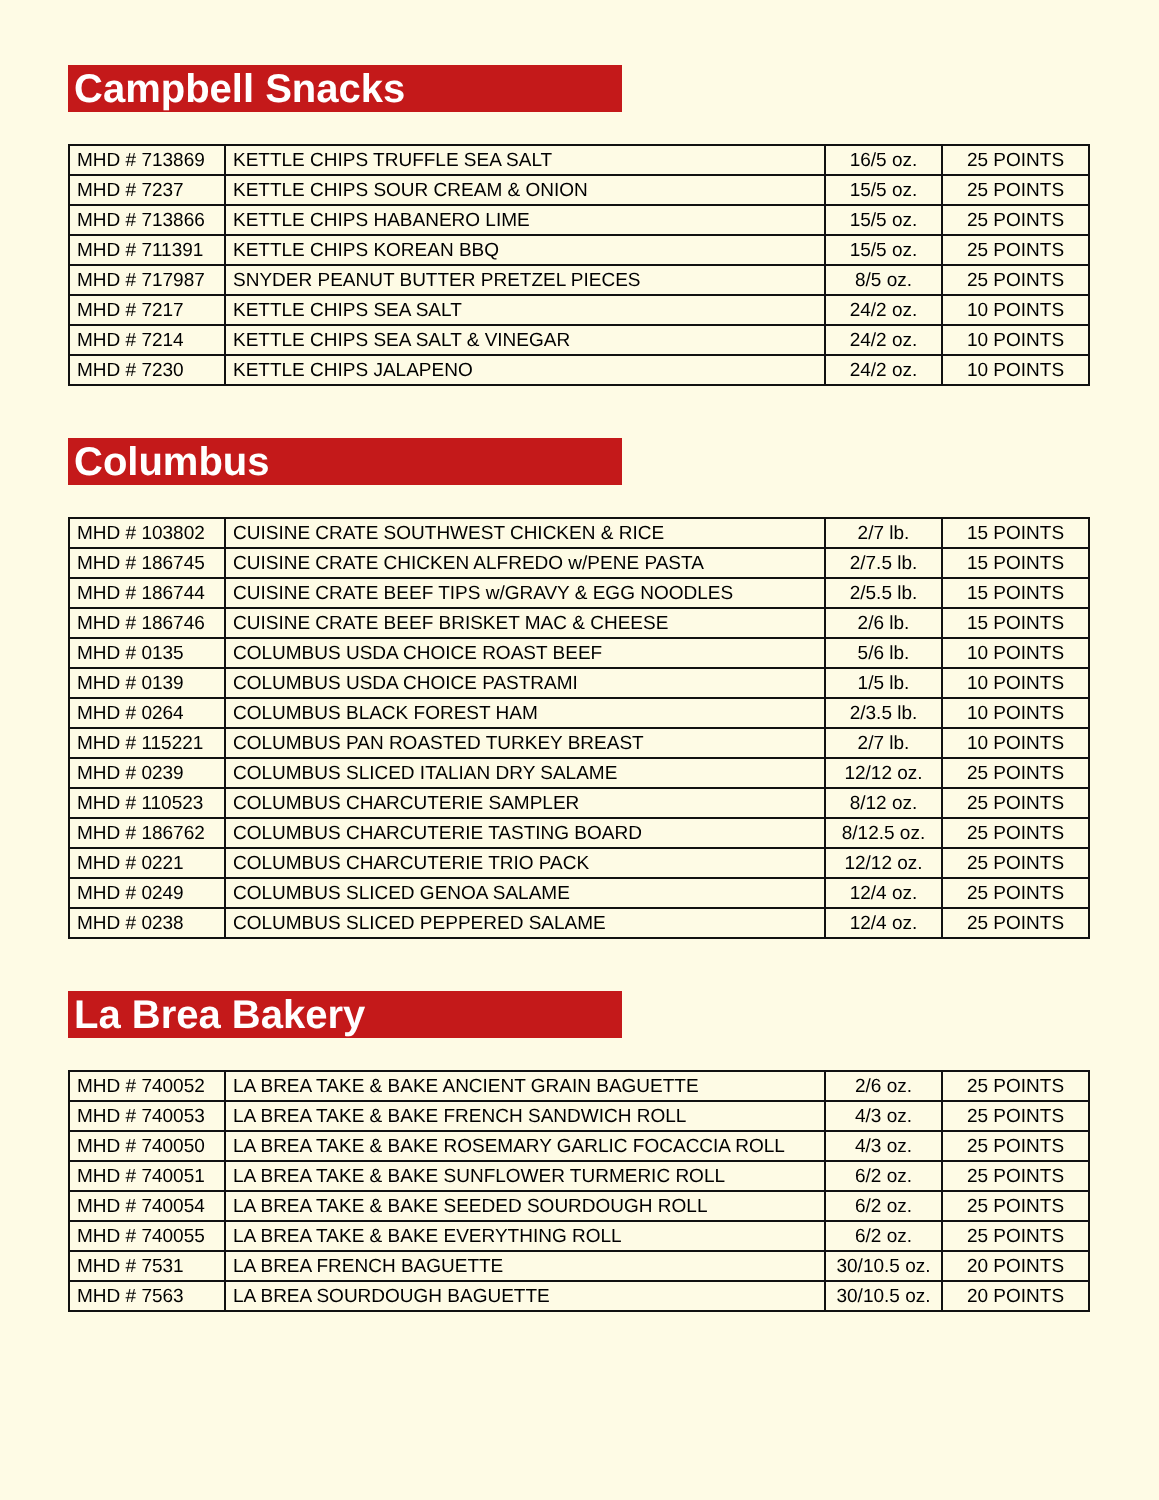Campbell Snacks
| MHD # 713869 | KETTLE CHIPS TRUFFLE SEA SALT | 16/5 oz. | 25 POINTS |
| MHD # 7237 | KETTLE CHIPS SOUR CREAM & ONION | 15/5 oz. | 25 POINTS |
| MHD # 713866 | KETTLE CHIPS HABANERO LIME | 15/5 oz. | 25 POINTS |
| MHD # 711391 | KETTLE CHIPS KOREAN BBQ | 15/5 oz. | 25 POINTS |
| MHD # 717987 | SNYDER PEANUT BUTTER PRETZEL PIECES | 8/5 oz. | 25 POINTS |
| MHD # 7217 | KETTLE CHIPS SEA SALT | 24/2 oz. | 10 POINTS |
| MHD # 7214 | KETTLE CHIPS SEA SALT & VINEGAR | 24/2 oz. | 10 POINTS |
| MHD # 7230 | KETTLE CHIPS JALAPENO | 24/2 oz. | 10 POINTS |
Columbus
| MHD # 103802 | CUISINE CRATE SOUTHWEST CHICKEN & RICE | 2/7 lb. | 15 POINTS |
| MHD # 186745 | CUISINE CRATE CHICKEN ALFREDO w/PENE PASTA | 2/7.5 lb. | 15 POINTS |
| MHD # 186744 | CUISINE CRATE BEEF TIPS w/GRAVY & EGG NOODLES | 2/5.5 lb. | 15 POINTS |
| MHD # 186746 | CUISINE CRATE BEEF BRISKET MAC & CHEESE | 2/6 lb. | 15 POINTS |
| MHD # 0135 | COLUMBUS USDA CHOICE ROAST BEEF | 5/6 lb. | 10 POINTS |
| MHD # 0139 | COLUMBUS USDA CHOICE PASTRAMI | 1/5 lb. | 10 POINTS |
| MHD # 0264 | COLUMBUS BLACK FOREST HAM | 2/3.5 lb. | 10 POINTS |
| MHD # 115221 | COLUMBUS PAN ROASTED TURKEY BREAST | 2/7 lb. | 10 POINTS |
| MHD # 0239 | COLUMBUS SLICED ITALIAN DRY SALAME | 12/12 oz. | 25 POINTS |
| MHD # 110523 | COLUMBUS CHARCUTERIE SAMPLER | 8/12 oz. | 25 POINTS |
| MHD # 186762 | COLUMBUS CHARCUTERIE TASTING BOARD | 8/12.5 oz. | 25 POINTS |
| MHD # 0221 | COLUMBUS CHARCUTERIE TRIO PACK | 12/12 oz. | 25 POINTS |
| MHD # 0249 | COLUMBUS SLICED GENOA SALAME | 12/4 oz. | 25 POINTS |
| MHD # 0238 | COLUMBUS SLICED PEPPERED SALAME | 12/4 oz. | 25 POINTS |
La Brea Bakery
| MHD # 740052 | LA BREA TAKE & BAKE ANCIENT GRAIN BAGUETTE | 2/6 oz. | 25 POINTS |
| MHD # 740053 | LA BREA TAKE & BAKE FRENCH SANDWICH ROLL | 4/3 oz. | 25 POINTS |
| MHD # 740050 | LA BREA TAKE & BAKE ROSEMARY GARLIC FOCACCIA ROLL | 4/3 oz. | 25 POINTS |
| MHD # 740051 | LA BREA TAKE & BAKE SUNFLOWER TURMERIC ROLL | 6/2 oz. | 25 POINTS |
| MHD # 740054 | LA BREA TAKE & BAKE SEEDED SOURDOUGH ROLL | 6/2 oz. | 25 POINTS |
| MHD # 740055 | LA BREA TAKE & BAKE EVERYTHING ROLL | 6/2 oz. | 25 POINTS |
| MHD # 7531 | LA BREA FRENCH BAGUETTE | 30/10.5 oz. | 20 POINTS |
| MHD # 7563 | LA BREA SOURDOUGH BAGUETTE | 30/10.5 oz. | 20 POINTS |